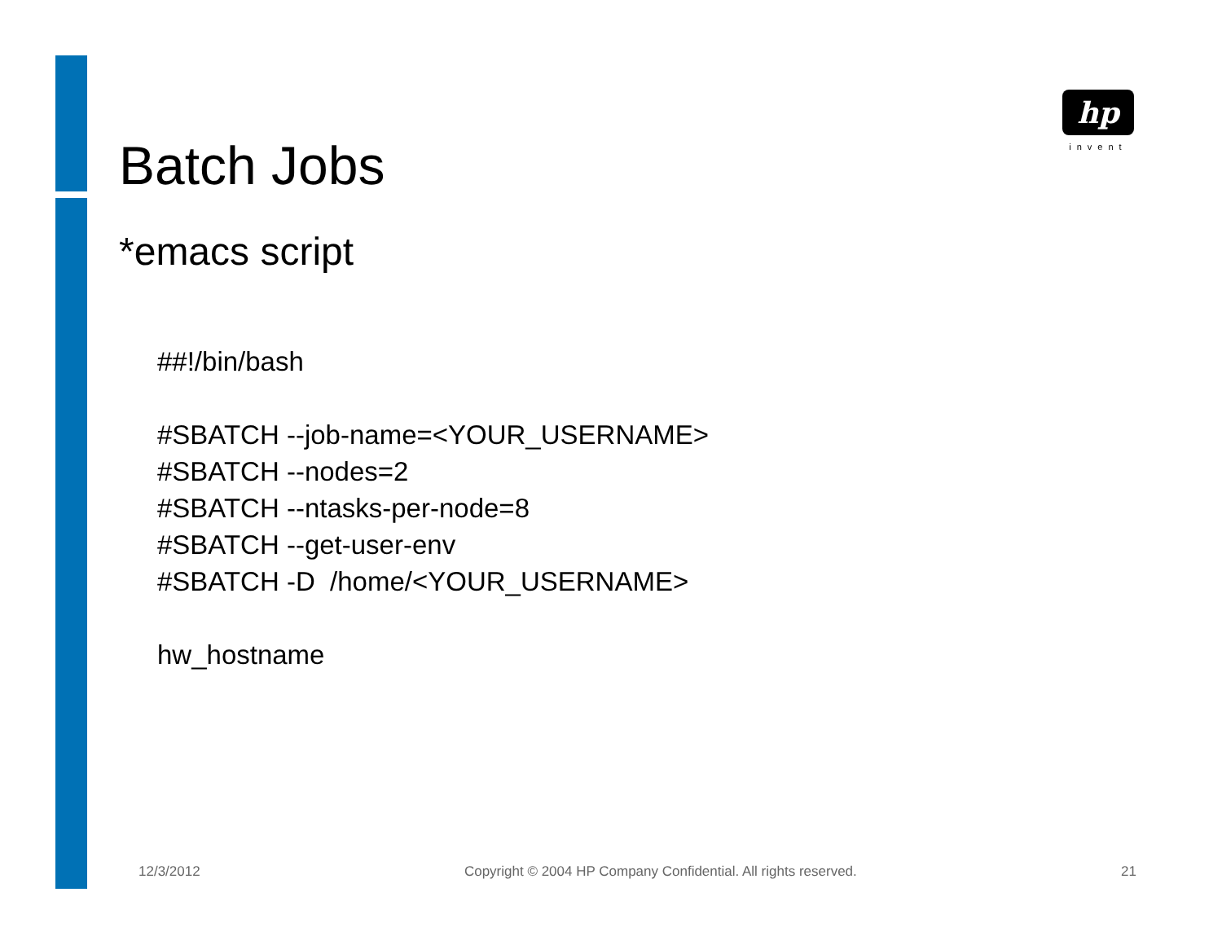hp
invent
Batch Jobs
*emacs script
##!/bin/bash
#SBATCH --job-name=<YOUR_USERNAME>
#SBATCH --nodes=2
#SBATCH --ntasks-per-node=8
#SBATCH --get-user-env
#SBATCH -D /home/<YOUR_USERNAME>
hw_hostname
12/3/2012 Copyright © 2004 HP Company Confidential. All rights reserved. 21